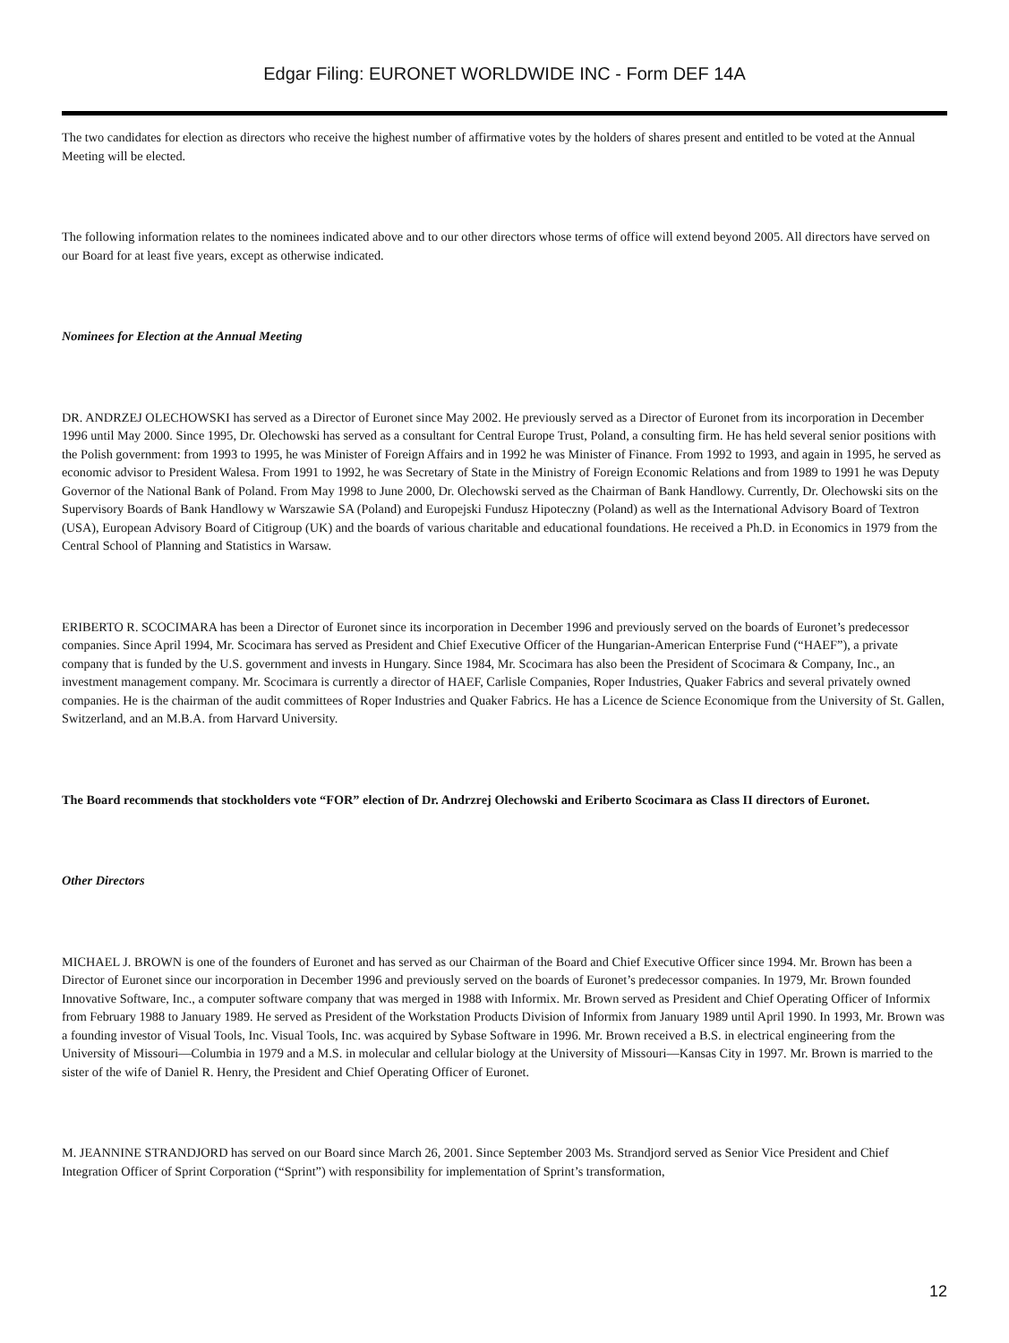Edgar Filing: EURONET WORLDWIDE INC - Form DEF 14A
The two candidates for election as directors who receive the highest number of affirmative votes by the holders of shares present and entitled to be voted at the Annual Meeting will be elected.
The following information relates to the nominees indicated above and to our other directors whose terms of office will extend beyond 2005. All directors have served on our Board for at least five years, except as otherwise indicated.
Nominees for Election at the Annual Meeting
DR. ANDRZEJ OLECHOWSKI has served as a Director of Euronet since May 2002. He previously served as a Director of Euronet from its incorporation in December 1996 until May 2000. Since 1995, Dr. Olechowski has served as a consultant for Central Europe Trust, Poland, a consulting firm. He has held several senior positions with the Polish government: from 1993 to 1995, he was Minister of Foreign Affairs and in 1992 he was Minister of Finance. From 1992 to 1993, and again in 1995, he served as economic advisor to President Walesa. From 1991 to 1992, he was Secretary of State in the Ministry of Foreign Economic Relations and from 1989 to 1991 he was Deputy Governor of the National Bank of Poland. From May 1998 to June 2000, Dr. Olechowski served as the Chairman of Bank Handlowy. Currently, Dr. Olechowski sits on the Supervisory Boards of Bank Handlowy w Warszawie SA (Poland) and Europejski Fundusz Hipoteczny (Poland) as well as the International Advisory Board of Textron (USA), European Advisory Board of Citigroup (UK) and the boards of various charitable and educational foundations. He received a Ph.D. in Economics in 1979 from the Central School of Planning and Statistics in Warsaw.
ERIBERTO R. SCOCIMARA has been a Director of Euronet since its incorporation in December 1996 and previously served on the boards of Euronet’s predecessor companies. Since April 1994, Mr. Scocimara has served as President and Chief Executive Officer of the Hungarian-American Enterprise Fund (“HAEF”), a private company that is funded by the U.S. government and invests in Hungary. Since 1984, Mr. Scocimara has also been the President of Scocimara & Company, Inc., an investment management company. Mr. Scocimara is currently a director of HAEF, Carlisle Companies, Roper Industries, Quaker Fabrics and several privately owned companies. He is the chairman of the audit committees of Roper Industries and Quaker Fabrics. He has a Licence de Science Economique from the University of St. Gallen, Switzerland, and an M.B.A. from Harvard University.
The Board recommends that stockholders vote “FOR” election of Dr. Andrzrej Olechowski and Eriberto Scocimara as Class II directors of Euronet.
Other Directors
MICHAEL J. BROWN is one of the founders of Euronet and has served as our Chairman of the Board and Chief Executive Officer since 1994. Mr. Brown has been a Director of Euronet since our incorporation in December 1996 and previously served on the boards of Euronet’s predecessor companies. In 1979, Mr. Brown founded Innovative Software, Inc., a computer software company that was merged in 1988 with Informix. Mr. Brown served as President and Chief Operating Officer of Informix from February 1988 to January 1989. He served as President of the Workstation Products Division of Informix from January 1989 until April 1990. In 1993, Mr. Brown was a founding investor of Visual Tools, Inc. Visual Tools, Inc. was acquired by Sybase Software in 1996. Mr. Brown received a B.S. in electrical engineering from the University of Missouri—Columbia in 1979 and a M.S. in molecular and cellular biology at the University of Missouri—Kansas City in 1997. Mr. Brown is married to the sister of the wife of Daniel R. Henry, the President and Chief Operating Officer of Euronet.
M. JEANNINE STRANDJORD has served on our Board since March 26, 2001. Since September 2003 Ms. Strandjord served as Senior Vice President and Chief Integration Officer of Sprint Corporation (“Sprint”) with responsibility for implementation of Sprint’s transformation,
12